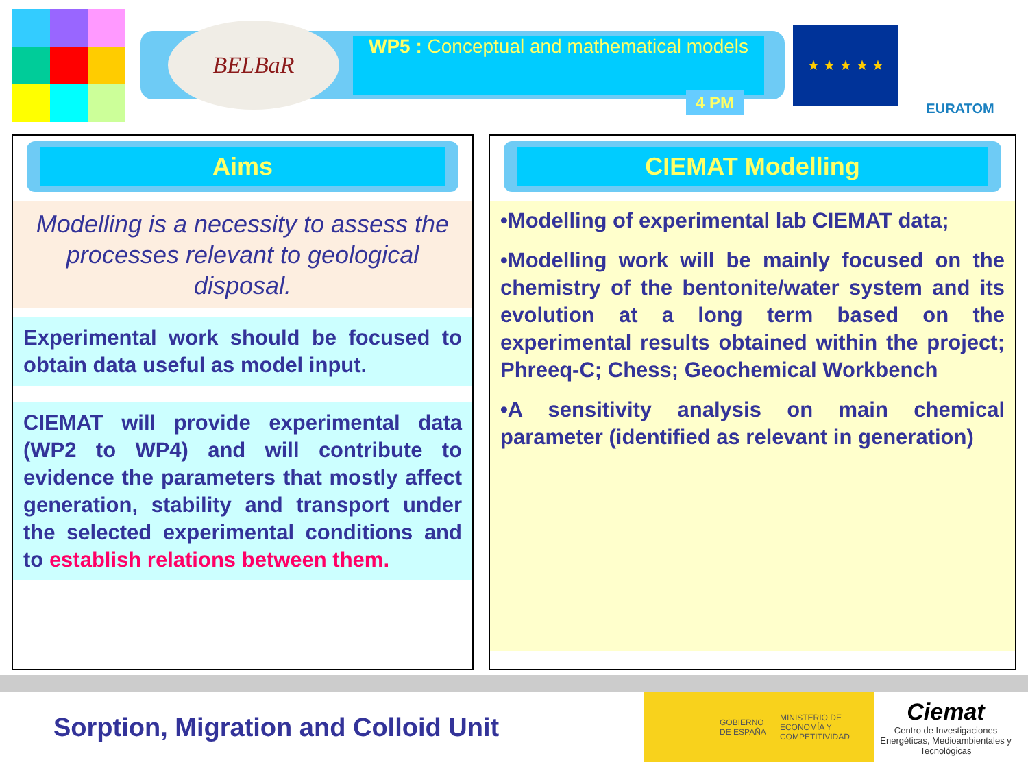BELBaR
WP5 : Conceptual and mathematical models
4 PM
★ ★ ★ ★ ★
EURATOM
Aims
Modelling is a necessity to assess the processes relevant to geological disposal.
Experimental work should be focused to obtain data useful as model input.
CIEMAT will provide experimental data (WP2 to WP4) and will contribute to evidence the parameters that mostly affect generation, stability and transport under the selected experimental conditions and to establish relations between them.
CIEMAT Modelling
•Modelling of experimental lab CIEMAT data;
•Modelling work will be mainly focused on the chemistry of the bentonite/water system and its evolution at a long term based on the experimental results obtained within the project; Phreeq-C; Chess; Geochemical Workbench
•A sensitivity analysis on main chemical parameter (identified as relevant in generation)
Sorption, Migration and Colloid Unit
GOBIERNO DE ESPAÑA MINISTERIO DE ECONOMÍA Y COMPETITIVIDAD
Ciemat
Centro de Investigaciones Energéticas, Medioambientales y Tecnológicas